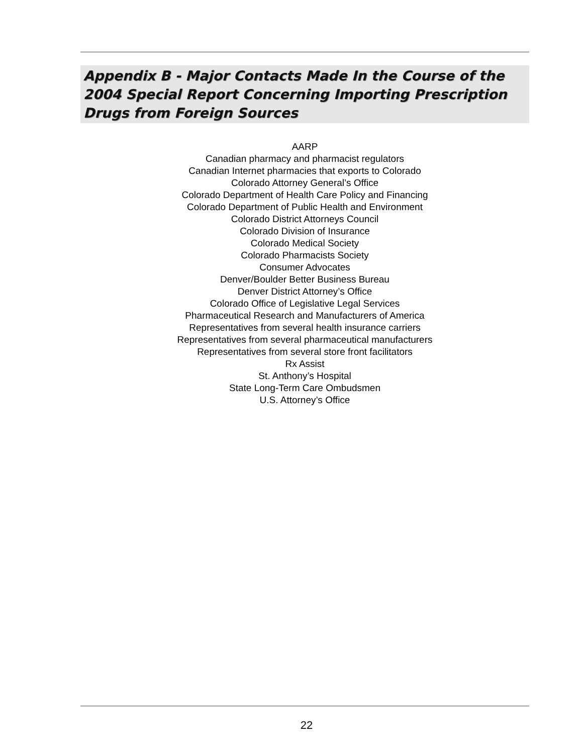Appendix B - Major Contacts Made In the Course of the 2004 Special Report Concerning Importing Prescription Drugs from Foreign Sources
AARP
Canadian pharmacy and pharmacist regulators
Canadian Internet pharmacies that exports to Colorado
Colorado Attorney General’s Office
Colorado Department of Health Care Policy and Financing
Colorado Department of Public Health and Environment
Colorado District Attorneys Council
Colorado Division of Insurance
Colorado Medical Society
Colorado Pharmacists Society
Consumer Advocates
Denver/Boulder Better Business Bureau
Denver District Attorney’s Office
Colorado Office of Legislative Legal Services
Pharmaceutical Research and Manufacturers of America
Representatives from several health insurance carriers
Representatives from several pharmaceutical manufacturers
Representatives from several store front facilitators
Rx Assist
St. Anthony’s Hospital
State Long-Term Care Ombudsmen
U.S. Attorney’s Office
22